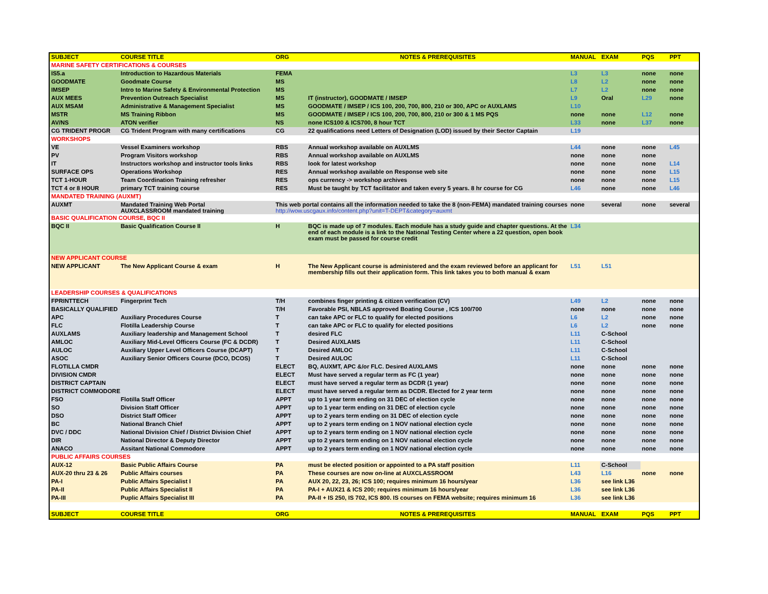| SUBJECT | COURSE TITLE | ORG | NOTES & PREREQUISITES | MANUAL | EXAM | PQS | PPT |
| --- | --- | --- | --- | --- | --- | --- | --- |
| MARINE SAFETY CERTIFICATIONS & COURSES | | | | | | | |
| IS5.a | Introduction to Hazardous Materials | FEMA | | L3 | L3 | none | none |
| GOODMATE | Goodmate Course | MS | | L8 | L2 | none | none |
| IMSEP | Intro to Marine Safety & Environmental Protection | MS | | L7 | L2 | none | none |
| AUX MEES | Prevention Outreach Specialist | MS | IT (instructor), GOODMATE / IMSEP | L9 | Oral | L29 | none |
| AUX MSAM | Administrative & Management Specialist | MS | GOODMATE / IMSEP / ICS 100, 200, 700, 800, 210 or 300, APC or AUXLAMS | L10 | | | |
| MSTR | MS Training Ribbon | MS | GOODMATE / IMSEP / ICS 100, 200, 700, 800, 210 or 300 & 1 MS PQS | none | none | L12 | none |
| AV/NS | ATON verifier | NS | none ICS100 & ICS700, 8 hour TCT | L33 | none | L37 | none |
| CG TRIDENT PROGR | CG Trident Program with many certifications | CG | 22 qualifications need Letters of Designation (LOD) issued by their Sector Captain | L19 | | | |
| WORKSHOPS | | | | | | | |
| VE | Vessel Examiners workshop | RBS | Annual workshop available on AUXLMS | L44 | none | none | L45 |
| PV | Program Visitors workshop | RBS | Annual workshop available on AUXLMS | none | none | none | |
| IT | Instructors workshop and instructor tools links | RBS | look for latest workshop | none | none | none | L14 |
| SURFACE OPS | Operations Workshop | RES | Annual workshop available on Response web site | none | none | none | L15 |
| TCT 1-HOUR | Team Coordination Training refresher | RES | ops currency -> workshop archives | none | none | none | L15 |
| TCT 4 or 8 HOUR | primary TCT training course | RES | Must be taught by TCT facilitator and taken every 5 years. 8 hr course for CG | L46 | none | none | L46 |
| MANDATED TRAINING (AUXMT) | | | | | | | |
| AUXMT | Mandated Training Web Portal AUXCLASSROOM mandated training | This web portal contains all the information needed to take the 8 (non-FEMA) mandated training courses http://wow.uscgaux.info/content.php?unit=T-DEPT&category=auxmt | | none | several | none | several |
| BASIC QUALIFICATION COURSE, BQC II | | | | | | | |
| BQC II | Basic Qualification Course II | H | BQC is made up of 7 modules. Each module has a study guide and chapter questions. At the end of each module is a link to the National Testing Center where a 22 question, open book exam must be passed for course credit | L34 | | | |
| NEW APPLICANT COURSE | | | | | | | |
| NEW APPLICANT | The New Applicant Course & exam | H | The New Applicant course is administered and the exam reviewed before an applicant for membership fills out their application form. This link takes you to both manual & exam | L51 | L51 | | |
| LEADERSHIP COURSES & QUALIFICATIONS | | | | | | | |
| FPRINTTECH | Fingerprint Tech | T/H | combines finger printing & citizen verification (CV) | L49 | L2 | none | none |
| BASICALLY QUALIFIED | | T/H | Favorable PSI, NBLAS approved Boating Course , ICS 100/700 | none | none | none | none |
| APC | Auxiliary Procedures Course | T | can take APC or FLC to qualify for elected positions | L6 | L2 | none | none |
| FLC | Flotilla Leadership Course | T | can take APC or FLC to qualify for elected positions | L6 | L2 | none | none |
| AUXLAMS | Auxiliary leadership and Management School | T | desired FLC | L11 | C-School | | |
| AMLOC | Auxiliary Mid-Level Officers Course (FC & DCDR) | T | Desired AUXLAMS | L11 | C-School | | |
| AULOC | Auxiliary Upper Level Officers Course (DCAPT) | T | Desired AMLOC | L11 | C-School | | |
| ASOC | Auxiliary Senior Officers Course (DCO, DCOS) | T | Desired AULOC | L11 | C-School | | |
| FLOTILLA CMDR | | ELECT | BQ, AUXMT, APC &/or FLC. Desired AUXLAMS | none | none | none | none |
| DIVISION CMDR | | ELECT | Must have served a regular term as FC (1 year) | none | none | none | none |
| DISTRICT CAPTAIN | | ELECT | must have served a regular term as DCDR (1 year) | none | none | none | none |
| DISTRICT COMMODORE | | ELECT | must have served a regular term as DCDR. Elected for 2 year term | none | none | none | none |
| FSO | Flotilla Staff Officer | APPT | up to 1 year term ending on 31 DEC of election cycle | none | none | none | none |
| SO | Division Staff Officer | APPT | up to 1 year term ending on 31 DEC of election cycle | none | none | none | none |
| DSO | District Staff Officer | APPT | up to 2 years term ending on 31 DEC of election cycle | none | none | none | none |
| BC | National Branch Chief | APPT | up to 2 years term ending on 1 NOV national election cycle | none | none | none | none |
| DVC / DDC | National Division Chief / District Division Chief | APPT | up to 2 years term ending on 1 NOV national election cycle | none | none | none | none |
| DIR | National Director & Deputy Director | APPT | up to 2 years term ending on 1 NOV national election cycle | none | none | none | none |
| ANACO | Assitant National Commodore | APPT | up to 2 years term ending on 1 NOV national election cycle | none | none | none | none |
| PUBLIC AFFAIRS COURSES | | | | | | | |
| AUX-12 | Basic Public Affairs Course | PA | must be elected position or appointed to a PA staff position | L11 | C-School | | |
| AUX-20 thru 23 & 26 | Public Affairs courses | PA | These courses are now on-line at AUXCLASSROOM | L43 | L16 | none | none |
| PA-I | Public Affairs Specialist I | PA | AUX 20, 22, 23, 26; ICS 100; requires minimum 16 hours/year | L36 | see link L36 | | |
| PA-II | Public Affairs Specialist II | PA | PA-I + AUX21 & ICS 200; requires minimum 16 hours/year | L36 | see link L36 | | |
| PA-III | Puplic Affairs Specialist III | PA | PA-II + IS 250, IS 702, ICS 800. IS courses on FEMA website; requires minimum 16 | L36 | see link L36 | | |
| SUBJECT | COURSE TITLE | ORG | NOTES & PREREQUISITES | MANUAL | EXAM | PQS | PPT |